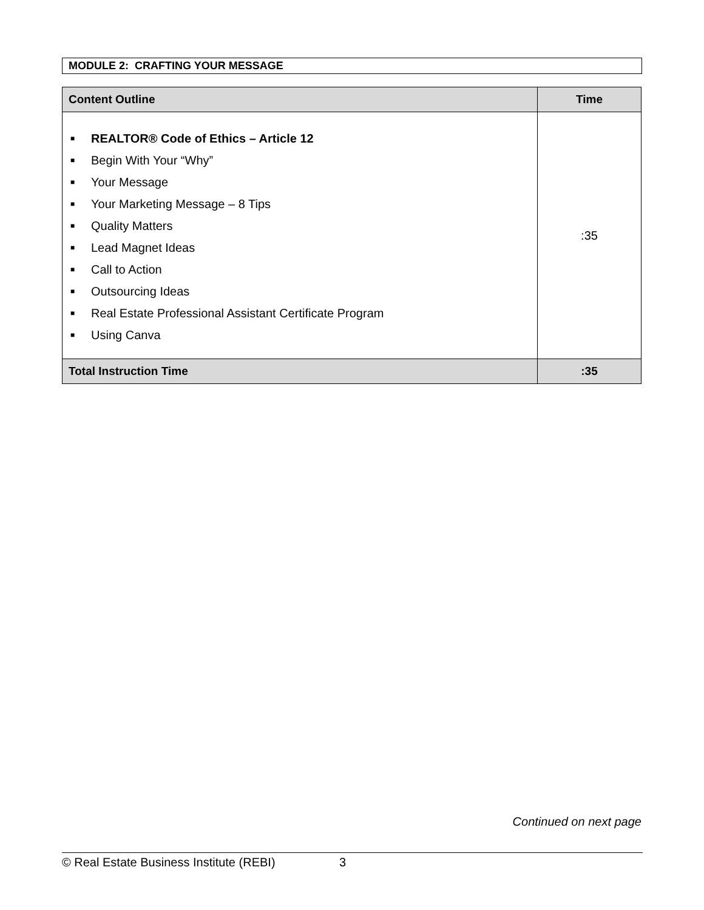MODULE 2: CRAFTING YOUR MESSAGE
| Content Outline | Time |
| --- | --- |
| ■ REALTOR® Code of Ethics – Article 12 ■ Begin With Your “Why” ■ Your Message ■ Your Marketing Message – 8 Tips ■ Quality Matters ■ Lead Magnet Ideas ■ Call to Action ■ Outsourcing Ideas ■ Real Estate Professional Assistant Certificate Program ■ Using Canva | :35 |
| Total Instruction Time | :35 |
Continued on next page
© Real Estate Business Institute (REBI) 3